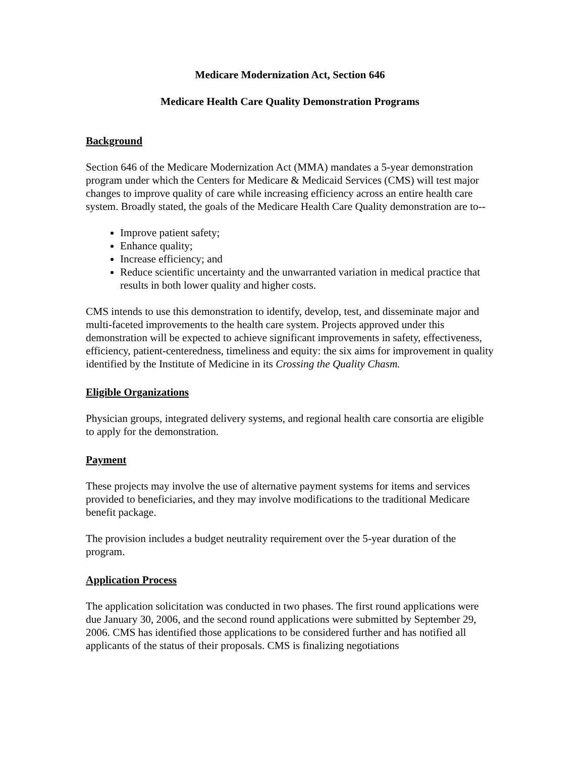Medicare Modernization Act, Section 646
Medicare Health Care Quality Demonstration Programs
Background
Section 646 of the Medicare Modernization Act (MMA) mandates a 5-year demonstration program under which the Centers for Medicare & Medicaid Services (CMS) will test major changes to improve quality of care while increasing efficiency across an entire health care system. Broadly stated, the goals of the Medicare Health Care Quality demonstration are to--
Improve patient safety;
Enhance quality;
Increase efficiency; and
Reduce scientific uncertainty and the unwarranted variation in medical practice that results in both lower quality and higher costs.
CMS intends to use this demonstration to identify, develop, test, and disseminate major and multi-faceted improvements to the health care system. Projects approved under this demonstration will be expected to achieve significant improvements in safety, effectiveness, efficiency, patient-centeredness, timeliness and equity: the six aims for improvement in quality identified by the Institute of Medicine in its Crossing the Quality Chasm.
Eligible Organizations
Physician groups, integrated delivery systems, and regional health care consortia are eligible to apply for the demonstration.
Payment
These projects may involve the use of alternative payment systems for items and services provided to beneficiaries, and they may involve modifications to the traditional Medicare benefit package.
The provision includes a budget neutrality requirement over the 5-year duration of the program.
Application Process
The application solicitation was conducted in two phases. The first round applications were due January 30, 2006, and the second round applications were submitted by September 29, 2006. CMS has identified those applications to be considered further and has notified all applicants of the status of their proposals. CMS is finalizing negotiations